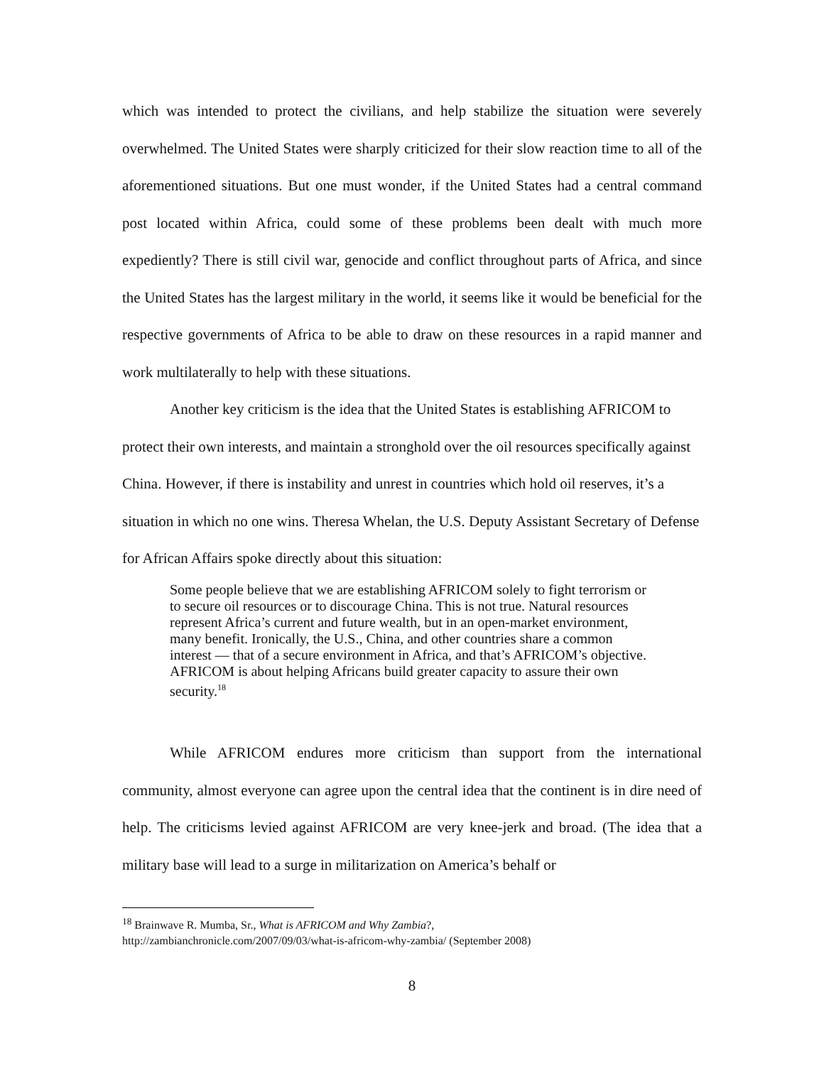which was intended to protect the civilians, and help stabilize the situation were severely overwhelmed. The United States were sharply criticized for their slow reaction time to all of the aforementioned situations. But one must wonder, if the United States had a central command post located within Africa, could some of these problems been dealt with much more expediently? There is still civil war, genocide and conflict throughout parts of Africa, and since the United States has the largest military in the world, it seems like it would be beneficial for the respective governments of Africa to be able to draw on these resources in a rapid manner and work multilaterally to help with these situations.
Another key criticism is the idea that the United States is establishing AFRICOM to protect their own interests, and maintain a stronghold over the oil resources specifically against China. However, if there is instability and unrest in countries which hold oil reserves, it’s a situation in which no one wins. Theresa Whelan, the U.S. Deputy Assistant Secretary of Defense for African Affairs spoke directly about this situation:
Some people believe that we are establishing AFRICOM solely to fight terrorism or to secure oil resources or to discourage China. This is not true. Natural resources represent Africa’s current and future wealth, but in an open-market environment, many benefit. Ironically, the U.S., China, and other countries share a common interest — that of a secure environment in Africa, and that’s AFRICOM’s objective. AFRICOM is about helping Africans build greater capacity to assure their own security.<sup>18</sup>
While AFRICOM endures more criticism than support from the international community, almost everyone can agree upon the central idea that the continent is in dire need of help. The criticisms levied against AFRICOM are very knee-jerk and broad. (The idea that a military base will lead to a surge in militarization on America’s behalf or
<sup>18</sup> Brainwave R. Mumba, Sr., What is AFRICOM and Why Zambia?,
http://zambianchronicle.com/2007/09/03/what-is-africom-why-zambia/ (September 2008)
8